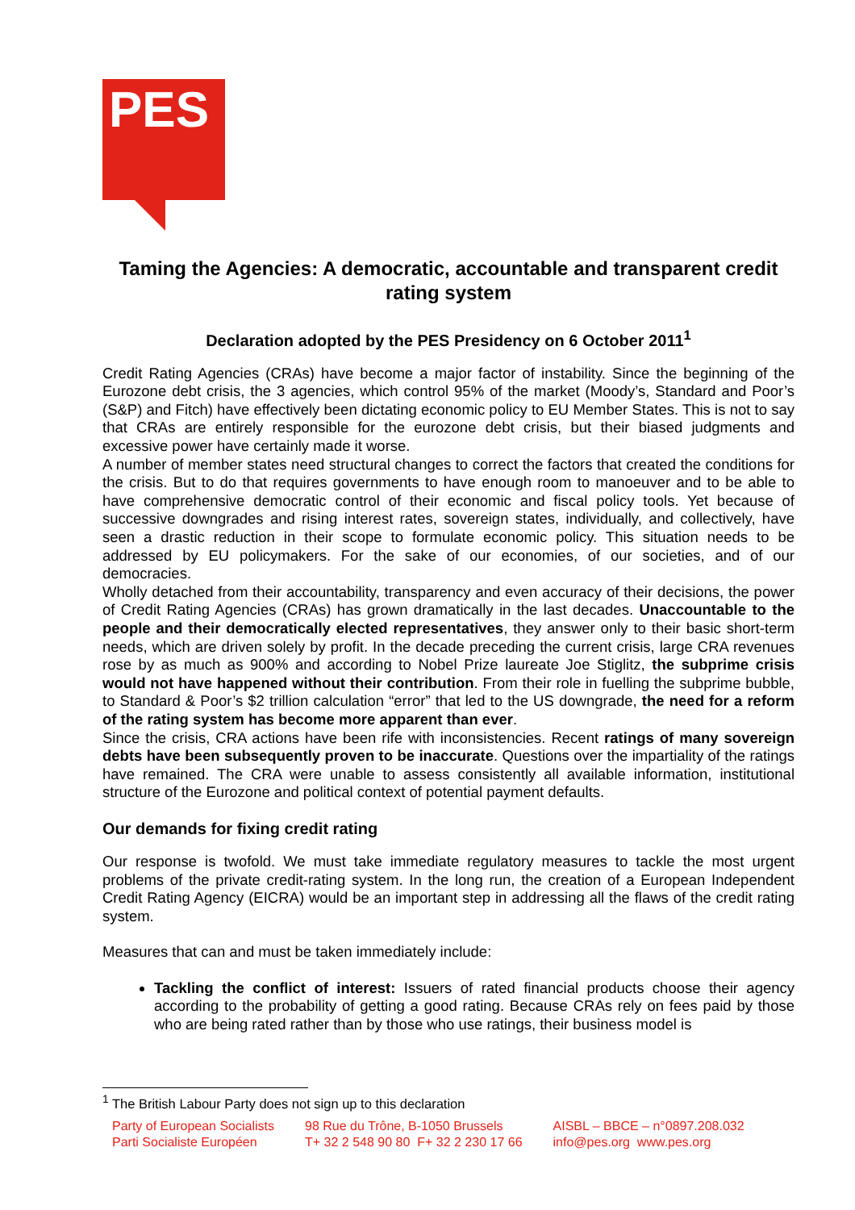PES
Taming the Agencies: A democratic, accountable and transparent credit rating system
Declaration adopted by the PES Presidency on 6 October 2011<sup>1</sup>
Credit Rating Agencies (CRAs) have become a major factor of instability. Since the beginning of the Eurozone debt crisis, the 3 agencies, which control 95% of the market (Moody’s, Standard and Poor’s (S&P) and Fitch) have effectively been dictating economic policy to EU Member States. This is not to say that CRAs are entirely responsible for the eurozone debt crisis, but their biased judgments and excessive power have certainly made it worse.
A number of member states need structural changes to correct the factors that created the conditions for the crisis. But to do that requires governments to have enough room to manoeuver and to be able to have comprehensive democratic control of their economic and fiscal policy tools. Yet because of successive downgrades and rising interest rates, sovereign states, individually, and collectively, have seen a drastic reduction in their scope to formulate economic policy. This situation needs to be addressed by EU policymakers. For the sake of our economies, of our societies, and of our democracies.
Wholly detached from their accountability, transparency and even accuracy of their decisions, the power of Credit Rating Agencies (CRAs) has grown dramatically in the last decades. Unaccountable to the people and their democratically elected representatives, they answer only to their basic short-term needs, which are driven solely by profit. In the decade preceding the current crisis, large CRA revenues rose by as much as 900% and according to Nobel Prize laureate Joe Stiglitz, the subprime crisis would not have happened without their contribution. From their role in fuelling the subprime bubble, to Standard & Poor’s $2 trillion calculation “error” that led to the US downgrade, the need for a reform of the rating system has become more apparent than ever.
Since the crisis, CRA actions have been rife with inconsistencies. Recent ratings of many sovereign debts have been subsequently proven to be inaccurate. Questions over the impartiality of the ratings have remained. The CRA were unable to assess consistently all available information, institutional structure of the Eurozone and political context of potential payment defaults.
Our demands for fixing credit rating
Our response is twofold. We must take immediate regulatory measures to tackle the most urgent problems of the private credit-rating system. In the long run, the creation of a European Independent Credit Rating Agency (EICRA) would be an important step in addressing all the flaws of the credit rating system.
Measures that can and must be taken immediately include:
Tackling the conflict of interest: Issuers of rated financial products choose their agency according to the probability of getting a good rating. Because CRAs rely on fees paid by those who are being rated rather than by those who use ratings, their business model is
<sup>1</sup> The British Labour Party does not sign up to this declaration
Party of European Socialists
Parti Socialiste Européen
98 Rue du Trône, B-1050 Brussels
T+ 32 2 548 90 80 F+ 32 2 230 17 66
AISBL – BBCE – n°0897.208.032
info@pes.org www.pes.org